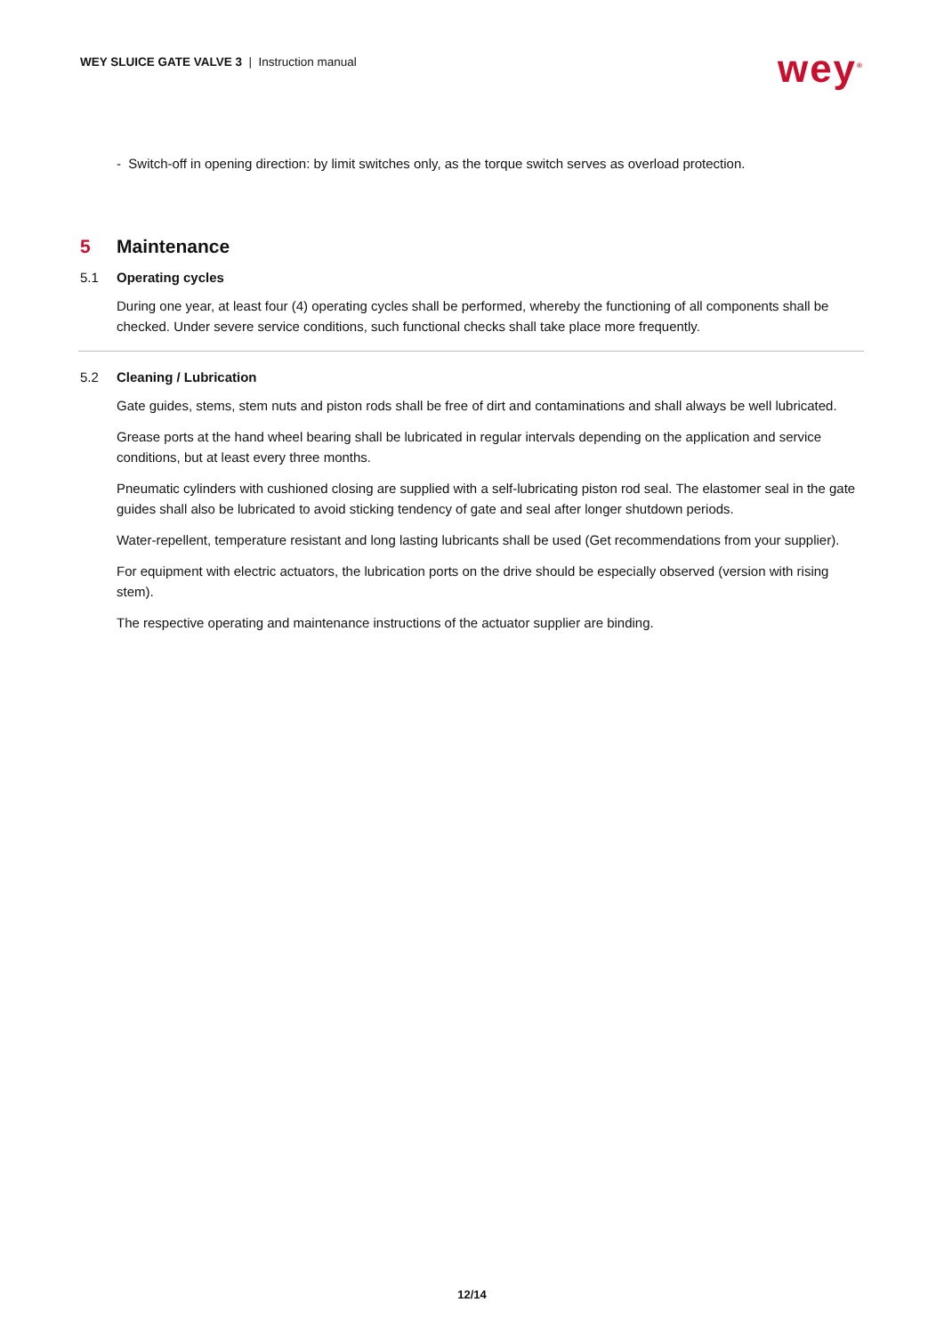WEY SLUICE GATE VALVE 3 | Instruction manual
wey<sup>®</sup>
- Switch-off in opening direction: by limit switches only, as the torque switch serves as overload protection.
5 Maintenance
5.1 Operating cycles
During one year, at least four (4) operating cycles shall be performed, whereby the functioning of all components shall be checked. Under severe service conditions, such functional checks shall take place more frequently.
5.2 Cleaning / Lubrication
Gate guides, stems, stem nuts and piston rods shall be free of dirt and contaminations and shall always be well lubricated.
Grease ports at the hand wheel bearing shall be lubricated in regular intervals depending on the application and service conditions, but at least every three months.
Pneumatic cylinders with cushioned closing are supplied with a self-lubricating piston rod seal. The elastomer seal in the gate guides shall also be lubricated to avoid sticking tendency of gate and seal after longer shutdown periods.
Water-repellent, temperature resistant and long lasting lubricants shall be used (Get recommendations from your supplier).
For equipment with electric actuators, the lubrication ports on the drive should be especially observed (version with rising stem).
The respective operating and maintenance instructions of the actuator supplier are binding.
12/14